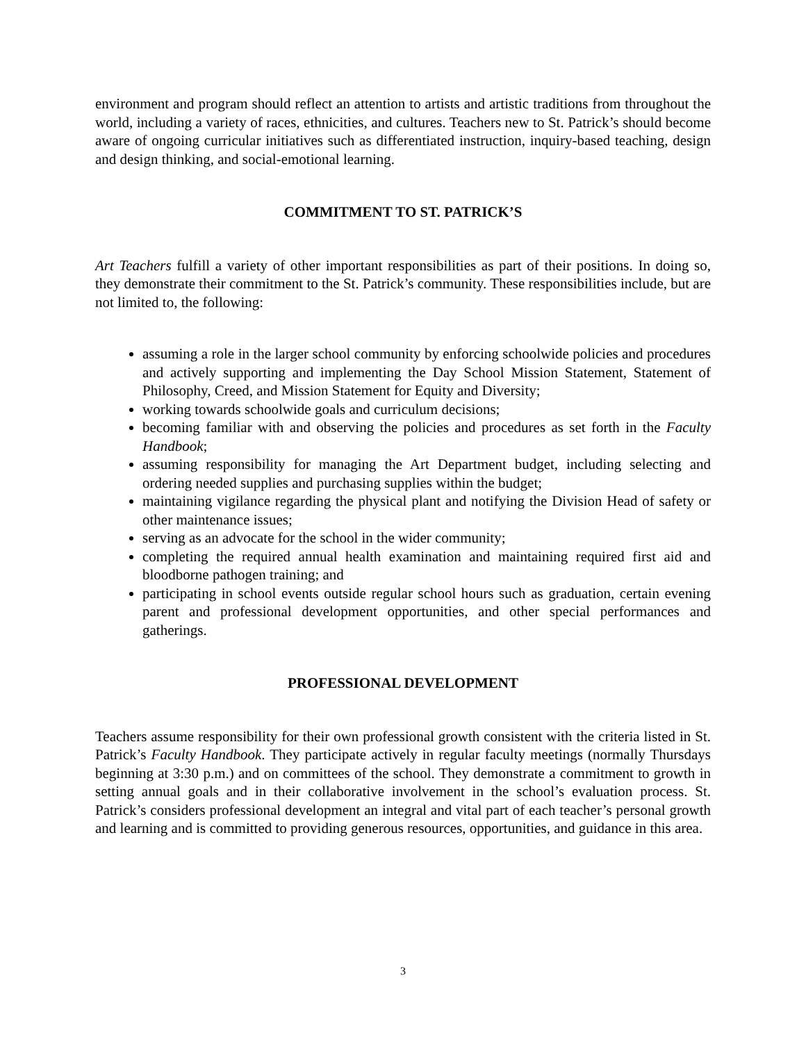environment and program should reflect an attention to artists and artistic traditions from throughout the world, including a variety of races, ethnicities, and cultures. Teachers new to St. Patrick’s should become aware of ongoing curricular initiatives such as differentiated instruction, inquiry-based teaching, design and design thinking, and social-emotional learning.
COMMITMENT TO ST. PATRICK’S
Art Teachers fulfill a variety of other important responsibilities as part of their positions. In doing so, they demonstrate their commitment to the St. Patrick’s community. These responsibilities include, but are not limited to, the following:
assuming a role in the larger school community by enforcing schoolwide policies and procedures and actively supporting and implementing the Day School Mission Statement, Statement of Philosophy, Creed, and Mission Statement for Equity and Diversity;
working towards schoolwide goals and curriculum decisions;
becoming familiar with and observing the policies and procedures as set forth in the Faculty Handbook;
assuming responsibility for managing the Art Department budget, including selecting and ordering needed supplies and purchasing supplies within the budget;
maintaining vigilance regarding the physical plant and notifying the Division Head of safety or other maintenance issues;
serving as an advocate for the school in the wider community;
completing the required annual health examination and maintaining required first aid and bloodborne pathogen training; and
participating in school events outside regular school hours such as graduation, certain evening parent and professional development opportunities, and other special performances and gatherings.
PROFESSIONAL DEVELOPMENT
Teachers assume responsibility for their own professional growth consistent with the criteria listed in St. Patrick’s Faculty Handbook. They participate actively in regular faculty meetings (normally Thursdays beginning at 3:30 p.m.) and on committees of the school. They demonstrate a commitment to growth in setting annual goals and in their collaborative involvement in the school’s evaluation process. St. Patrick’s considers professional development an integral and vital part of each teacher’s personal growth and learning and is committed to providing generous resources, opportunities, and guidance in this area.
3